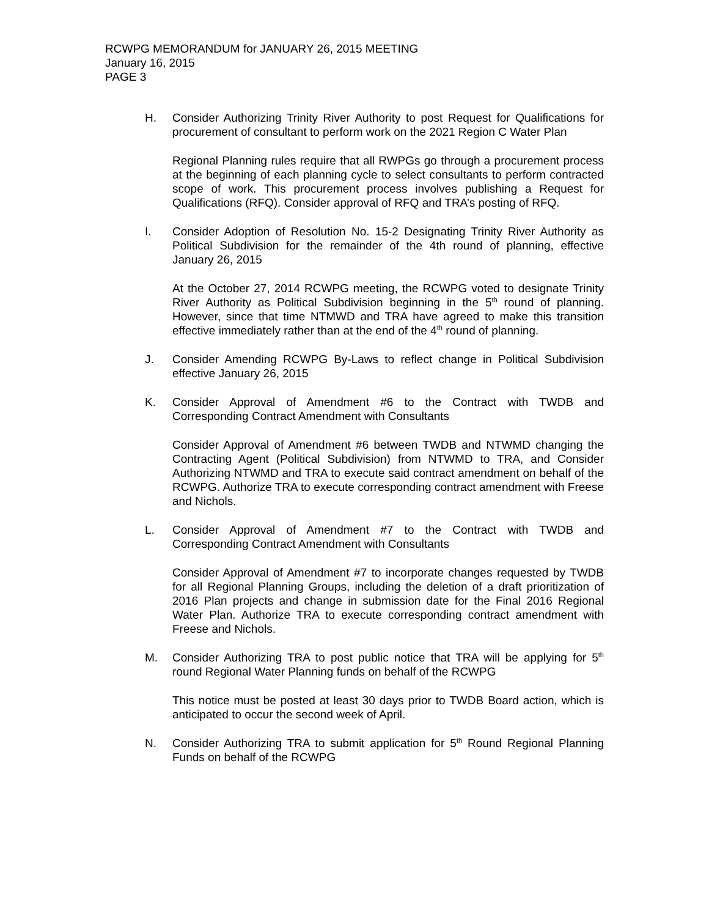RCWPG MEMORANDUM for JANUARY 26, 2015 MEETING
January 16, 2015
PAGE 3
H. Consider Authorizing Trinity River Authority to post Request for Qualifications for procurement of consultant to perform work on the 2021 Region C Water Plan
Regional Planning rules require that all RWPGs go through a procurement process at the beginning of each planning cycle to select consultants to perform contracted scope of work. This procurement process involves publishing a Request for Qualifications (RFQ). Consider approval of RFQ and TRA’s posting of RFQ.
I. Consider Adoption of Resolution No. 15-2 Designating Trinity River Authority as Political Subdivision for the remainder of the 4th round of planning, effective January 26, 2015
At the October 27, 2014 RCWPG meeting, the RCWPG voted to designate Trinity River Authority as Political Subdivision beginning in the 5<sup>th</sup> round of planning. However, since that time NTMWD and TRA have agreed to make this transition effective immediately rather than at the end of the 4<sup>th</sup> round of planning.
J. Consider Amending RCWPG By-Laws to reflect change in Political Subdivision effective January 26, 2015
K. Consider Approval of Amendment #6 to the Contract with TWDB and Corresponding Contract Amendment with Consultants
Consider Approval of Amendment #6 between TWDB and NTWMD changing the Contracting Agent (Political Subdivision) from NTWMD to TRA, and Consider Authorizing NTWMD and TRA to execute said contract amendment on behalf of the RCWPG. Authorize TRA to execute corresponding contract amendment with Freese and Nichols.
L. Consider Approval of Amendment #7 to the Contract with TWDB and Corresponding Contract Amendment with Consultants
Consider Approval of Amendment #7 to incorporate changes requested by TWDB for all Regional Planning Groups, including the deletion of a draft prioritization of 2016 Plan projects and change in submission date for the Final 2016 Regional Water Plan. Authorize TRA to execute corresponding contract amendment with Freese and Nichols.
M. Consider Authorizing TRA to post public notice that TRA will be applying for 5<sup>th</sup> round Regional Water Planning funds on behalf of the RCWPG
This notice must be posted at least 30 days prior to TWDB Board action, which is anticipated to occur the second week of April.
N. Consider Authorizing TRA to submit application for 5<sup>th</sup> Round Regional Planning Funds on behalf of the RCWPG